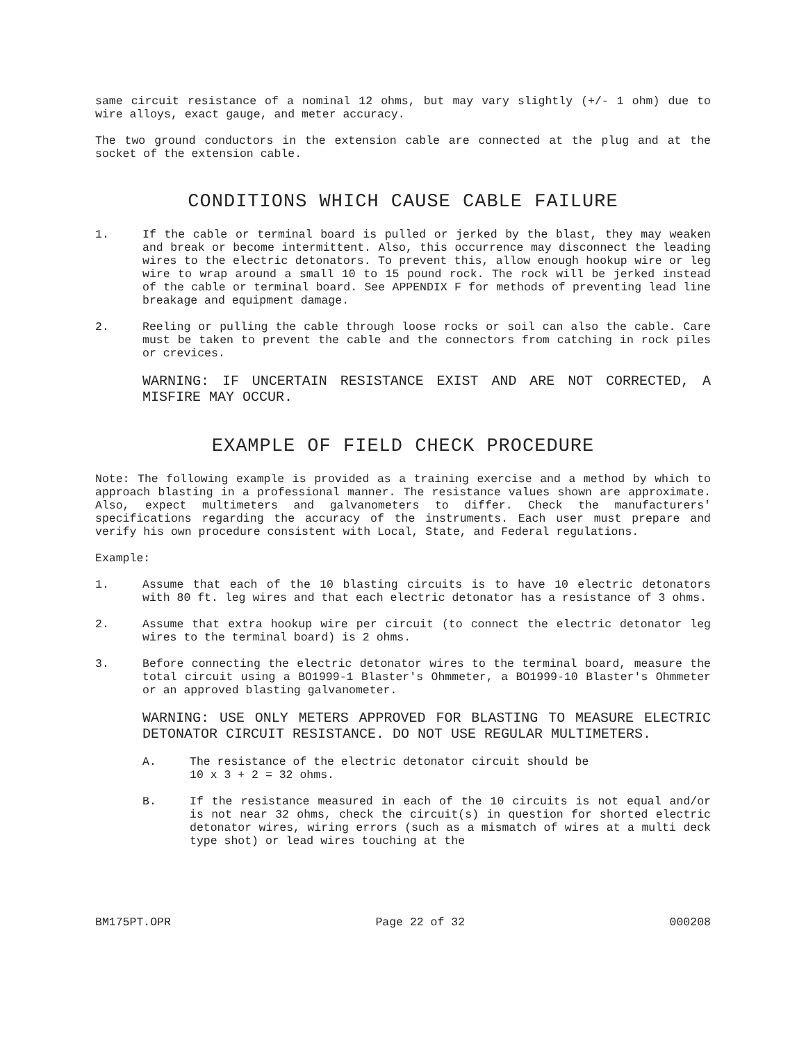same circuit resistance of a nominal 12 ohms, but may vary slightly (+/- 1 ohm) due to wire alloys, exact gauge, and meter accuracy.
The two ground conductors in the extension cable are connected at the plug and at the socket of the extension cable.
CONDITIONS WHICH CAUSE CABLE FAILURE
1. If the cable or terminal board is pulled or jerked by the blast, they may weaken and break or become intermittent. Also, this occurrence may disconnect the leading wires to the electric detonators. To prevent this, allow enough hookup wire or leg wire to wrap around a small 10 to 15 pound rock. The rock will be jerked instead of the cable or terminal board. See APPENDIX F for methods of preventing lead line breakage and equipment damage.
2. Reeling or pulling the cable through loose rocks or soil can also the cable. Care must be taken to prevent the cable and the connectors from catching in rock piles or crevices.
WARNING: IF UNCERTAIN RESISTANCE EXIST AND ARE NOT CORRECTED, A MISFIRE MAY OCCUR.
EXAMPLE OF FIELD CHECK PROCEDURE
Note: The following example is provided as a training exercise and a method by which to approach blasting in a professional manner. The resistance values shown are approximate. Also, expect multimeters and galvanometers to differ. Check the manufacturers' specifications regarding the accuracy of the instruments. Each user must prepare and verify his own procedure consistent with Local, State, and Federal regulations.
Example:
1. Assume that each of the 10 blasting circuits is to have 10 electric detonators with 80 ft. leg wires and that each electric detonator has a resistance of 3 ohms.
2. Assume that extra hookup wire per circuit (to connect the electric detonator leg wires to the terminal board) is 2 ohms.
3. Before connecting the electric detonator wires to the terminal board, measure the total circuit using a BO1999-1 Blaster's Ohmmeter, a BO1999-10 Blaster's Ohmmeter or an approved blasting galvanometer.
WARNING: USE ONLY METERS APPROVED FOR BLASTING TO MEASURE ELECTRIC DETONATOR CIRCUIT RESISTANCE. DO NOT USE REGULAR MULTIMETERS.
A. The resistance of the electric detonator circuit should be
10 x 3 + 2 = 32 ohms.
B. If the resistance measured in each of the 10 circuits is not equal and/or is not near 32 ohms, check the circuit(s) in question for shorted electric detonator wires, wiring errors (such as a mismatch of wires at a multi deck type shot) or lead wires touching at the
BM175PT.OPR Page 22 of 32 000208